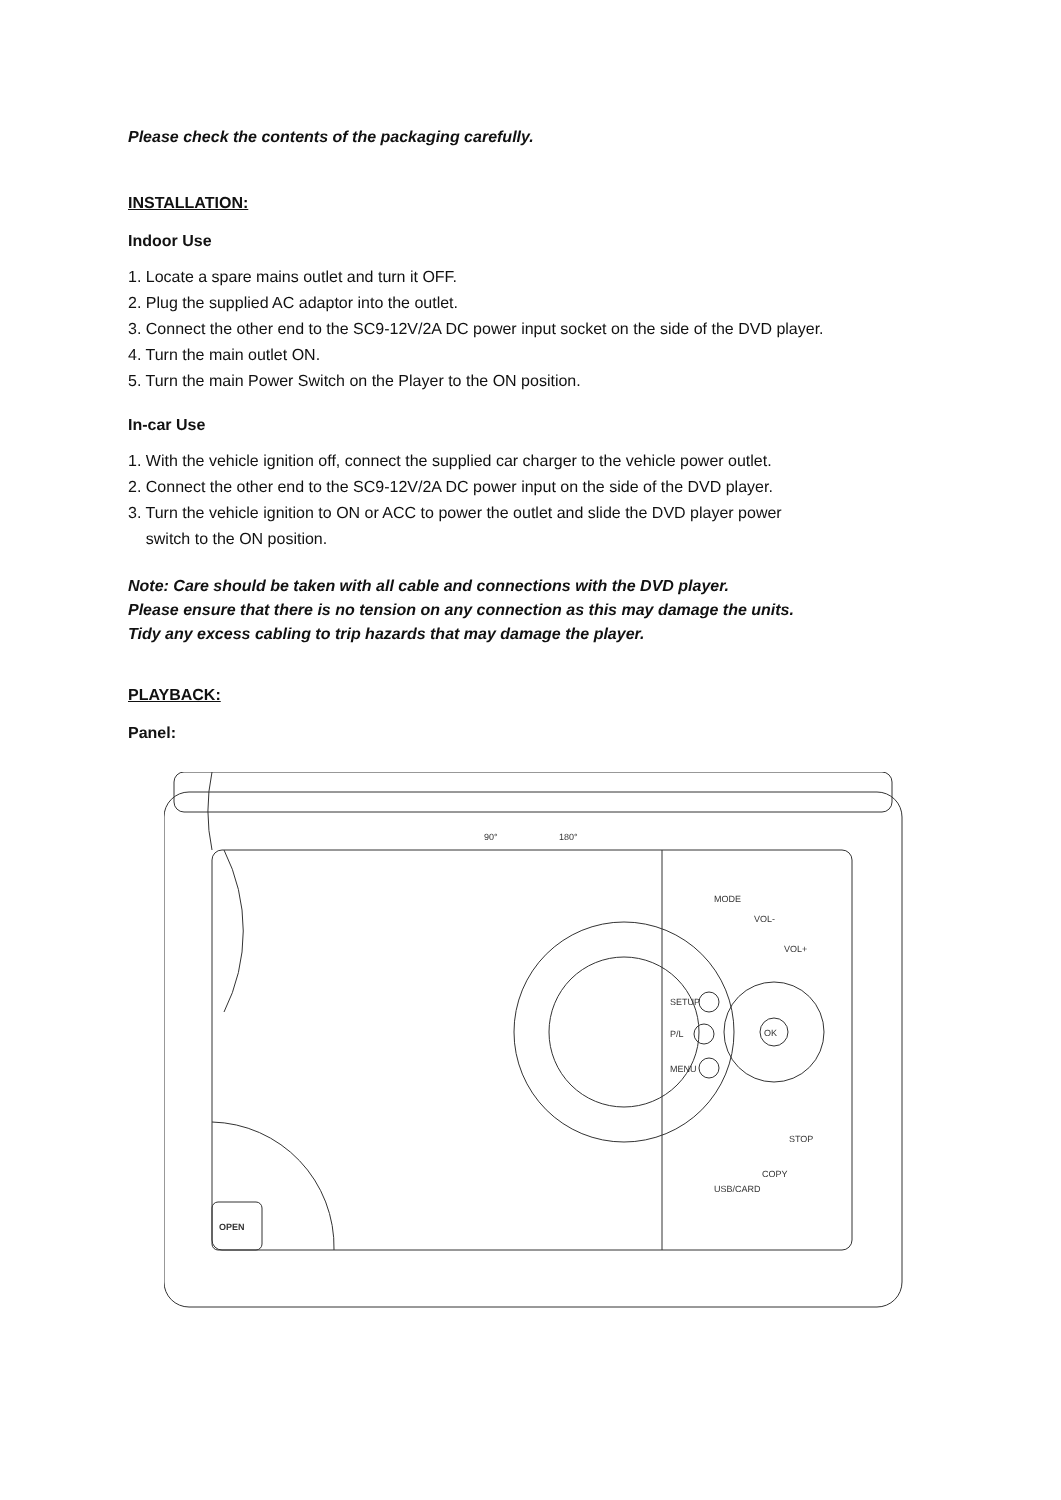Please check the contents of the packaging carefully.
INSTALLATION:
Indoor Use
1. Locate a spare mains outlet and turn it OFF.
2. Plug the supplied AC adaptor into the outlet.
3. Connect the other end to the SC9-12V/2A DC power input socket on the side of the DVD player.
4. Turn the main outlet ON.
5. Turn the main Power Switch on the Player to the ON position.
In-car Use
1. With the vehicle ignition off, connect the supplied car charger to the vehicle power outlet.
2. Connect the other end to the SC9-12V/2A DC power input on the side of the DVD player.
3. Turn the vehicle ignition to ON or ACC to power the outlet and slide the DVD player power
switch to the ON position.
Note: Care should be taken with all cable and connections with the DVD player.
Please ensure that there is no tension on any connection as this may damage the units.
Tidy any excess cabling to trip hazards that may damage the player.
PLAYBACK:
Panel:
90°
180°
SETUP
P/L
MENU
OK
OPEN
MODE
VOL-
VOL+
USB/CARD
COPY
STOP